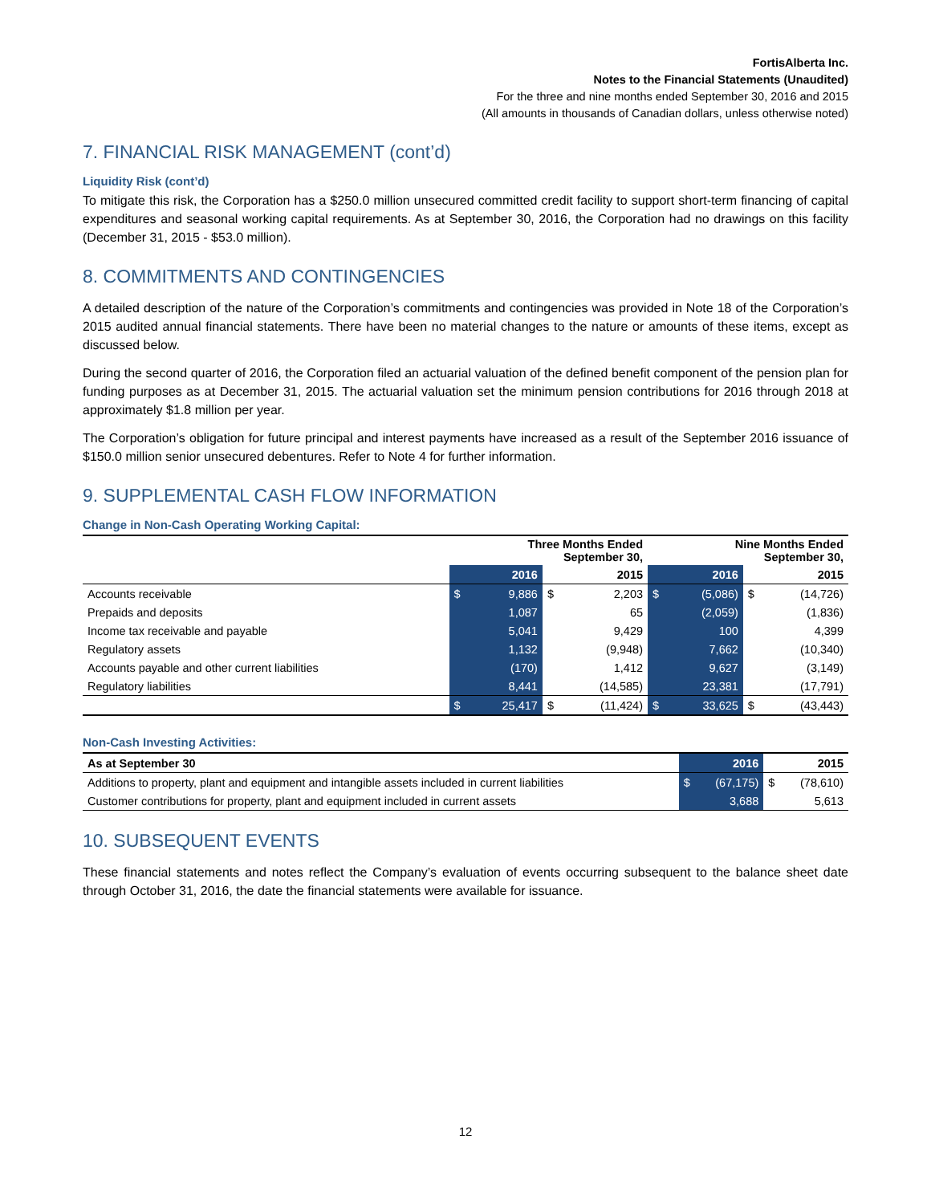FortisAlberta Inc.
Notes to the Financial Statements (Unaudited)
For the three and nine months ended September 30, 2016 and 2015
(All amounts in thousands of Canadian dollars, unless otherwise noted)
7. FINANCIAL RISK MANAGEMENT (cont’d)
Liquidity Risk (cont’d)
To mitigate this risk, the Corporation has a $250.0 million unsecured committed credit facility to support short-term financing of capital expenditures and seasonal working capital requirements. As at September 30, 2016, the Corporation had no drawings on this facility (December 31, 2015 - $53.0 million).
8. COMMITMENTS AND CONTINGENCIES
A detailed description of the nature of the Corporation’s commitments and contingencies was provided in Note 18 of the Corporation’s 2015 audited annual financial statements. There have been no material changes to the nature or amounts of these items, except as discussed below.
During the second quarter of 2016, the Corporation filed an actuarial valuation of the defined benefit component of the pension plan for funding purposes as at December 31, 2015. The actuarial valuation set the minimum pension contributions for 2016 through 2018 at approximately $1.8 million per year.
The Corporation’s obligation for future principal and interest payments have increased as a result of the September 2016 issuance of $150.0 million senior unsecured debentures. Refer to Note 4 for further information.
9. SUPPLEMENTAL CASH FLOW INFORMATION
Change in Non-Cash Operating Working Capital:
| | Three Months Ended September 30, | | | | Nine Months Ended September 30, | | | |
| --- | --- | --- | --- | --- | --- | --- | --- | --- |
| | | 2016 | | 2015 | | 2016 | | 2015 |
| Accounts receivable | $ | 9,886 | $ | 2,203 | $ | (5,086) | $ | (14,726) |
| Prepaids and deposits | | 1,087 | | 65 | | (2,059) | | (1,836) |
| Income tax receivable and payable | | 5,041 | | 9,429 | | 100 | | 4,399 |
| Regulatory assets | | 1,132 | | (9,948) | | 7,662 | | (10,340) |
| Accounts payable and other current liabilities | | (170) | | 1,412 | | 9,627 | | (3,149) |
| Regulatory liabilities | | 8,441 | | (14,585) | | 23,381 | | (17,791) |
| | $ | 25,417 | $ | (11,424) | $ | 33,625 | $ | (43,443) |
Non-Cash Investing Activities:
| As at September 30 | | 2016 | | 2015 |
| --- | --- | --- | --- | --- |
| Additions to property, plant and equipment and intangible assets included in current liabilities | $ | (67,175) | $ | (78,610) |
| Customer contributions for property, plant and equipment included in current assets | | 3,688 | | 5,613 |
10. SUBSEQUENT EVENTS
These financial statements and notes reflect the Company’s evaluation of events occurring subsequent to the balance sheet date through October 31, 2016, the date the financial statements were available for issuance.
12